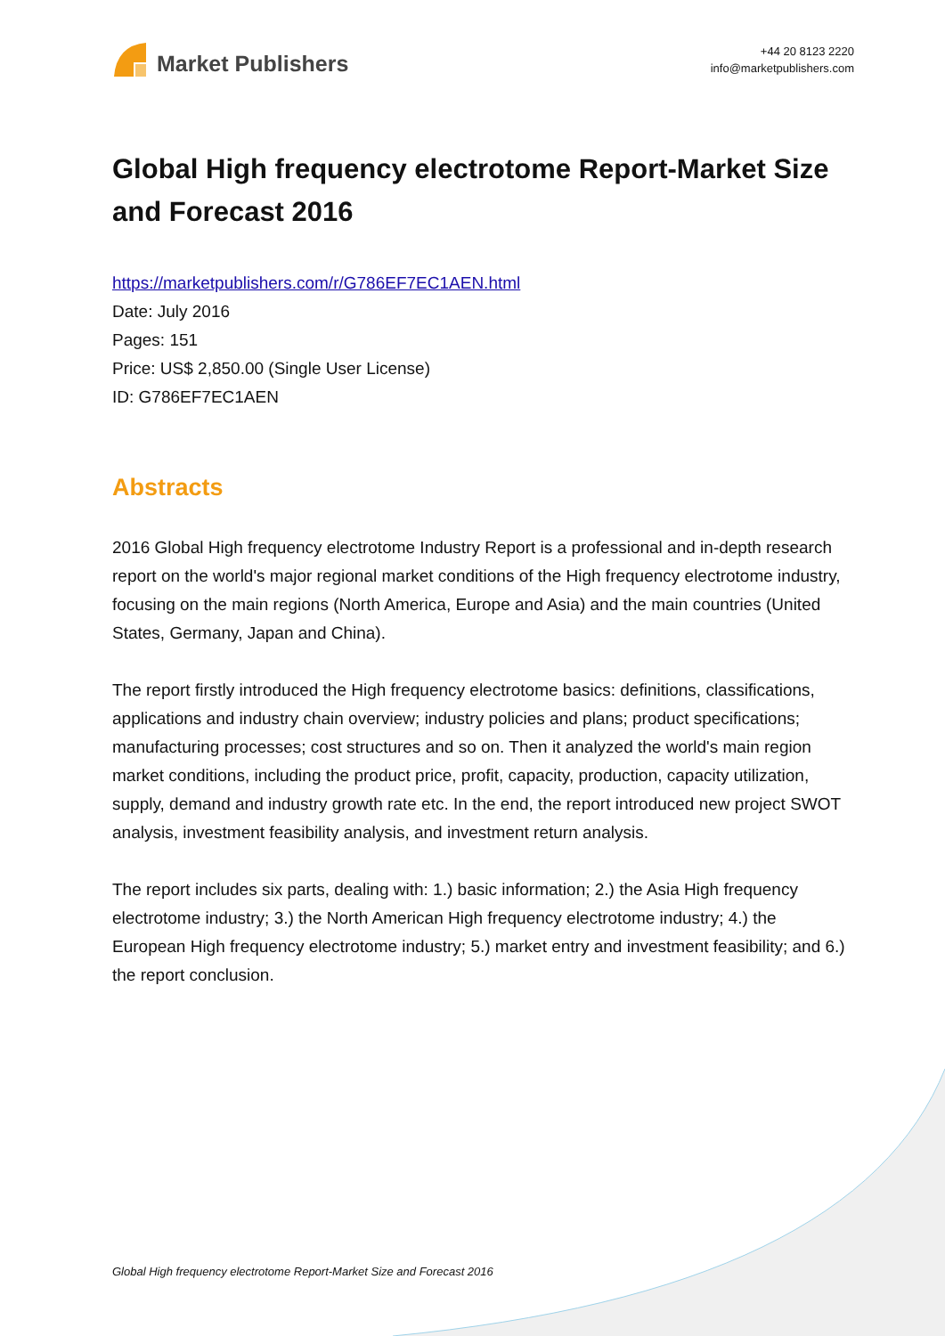Market Publishers
+44 20 8123 2220
info@marketpublishers.com
Global High frequency electrotome Report-Market Size and Forecast 2016
https://marketpublishers.com/r/G786EF7EC1AEN.html
Date: July 2016
Pages: 151
Price: US$ 2,850.00 (Single User License)
ID: G786EF7EC1AEN
Abstracts
2016 Global High frequency electrotome Industry Report is a professional and in-depth research report on the world's major regional market conditions of the High frequency electrotome industry, focusing on the main regions (North America, Europe and Asia) and the main countries (United States, Germany, Japan and China).
The report firstly introduced the High frequency electrotome basics: definitions, classifications, applications and industry chain overview; industry policies and plans; product specifications; manufacturing processes; cost structures and so on. Then it analyzed the world's main region market conditions, including the product price, profit, capacity, production, capacity utilization, supply, demand and industry growth rate etc. In the end, the report introduced new project SWOT analysis, investment feasibility analysis, and investment return analysis.
The report includes six parts, dealing with: 1.) basic information; 2.) the Asia High frequency electrotome industry; 3.) the North American High frequency electrotome industry; 4.) the European High frequency electrotome industry; 5.) market entry and investment feasibility; and 6.) the report conclusion.
Global High frequency electrotome Report-Market Size and Forecast 2016